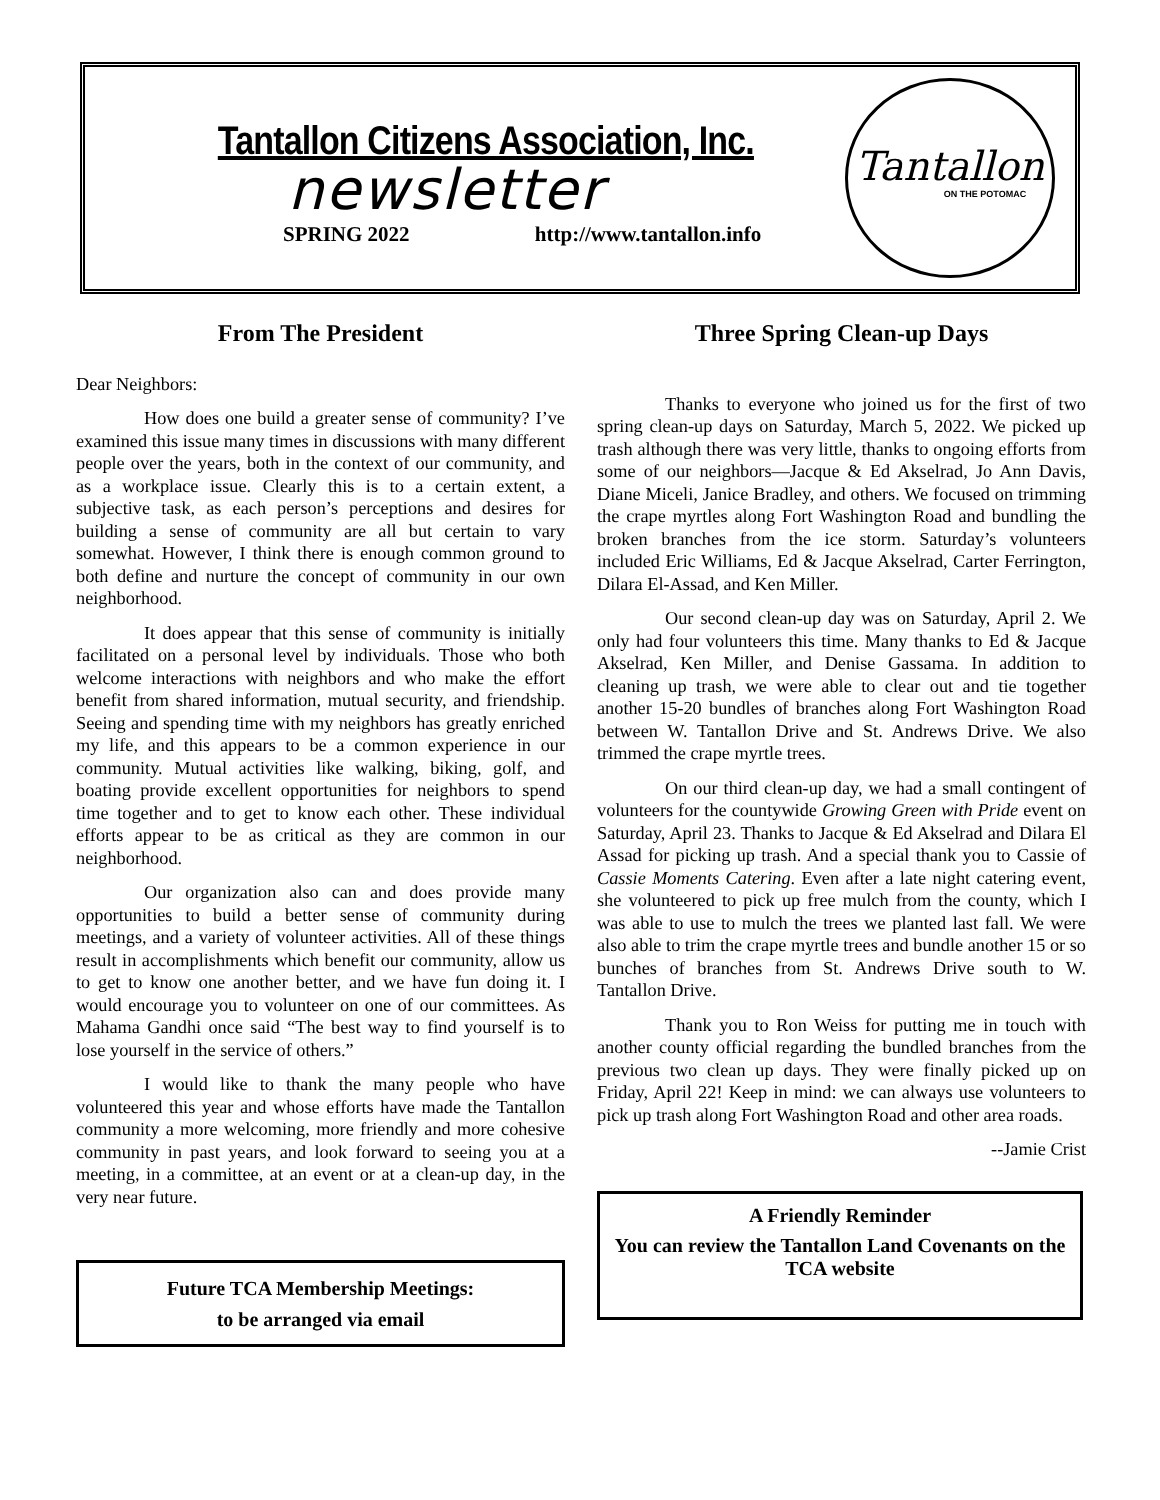Tantallon Citizens Association, Inc.
newsletter
SPRING 2022 http://www.tantallon.info
Tantallon
ON THE POTOMAC
From The President
Dear Neighbors:
How does one build a greater sense of community? I’ve examined this issue many times in discussions with many different people over the years, both in the context of our community, and as a workplace issue. Clearly this is to a certain extent, a subjective task, as each person’s perceptions and desires for building a sense of community are all but certain to vary somewhat. However, I think there is enough common ground to both define and nurture the concept of community in our own neighborhood.
It does appear that this sense of community is initially facilitated on a personal level by individuals. Those who both welcome interactions with neighbors and who make the effort benefit from shared information, mutual security, and friendship. Seeing and spending time with my neighbors has greatly enriched my life, and this appears to be a common experience in our community. Mutual activities like walking, biking, golf, and boating provide excellent opportunities for neighbors to spend time together and to get to know each other. These individual efforts appear to be as critical as they are common in our neighborhood.
Our organization also can and does provide many opportunities to build a better sense of community during meetings, and a variety of volunteer activities. All of these things result in accomplishments which benefit our community, allow us to get to know one another better, and we have fun doing it. I would encourage you to volunteer on one of our committees. As Mahama Gandhi once said “The best way to find yourself is to lose yourself in the service of others.”
I would like to thank the many people who have volunteered this year and whose efforts have made the Tantallon community a more welcoming, more friendly and more cohesive community in past years, and look forward to seeing you at a meeting, in a committee, at an event or at a clean-up day, in the very near future.
Future TCA Membership Meetings:
to be arranged via email
Three Spring Clean-up Days
Thanks to everyone who joined us for the first of two spring clean-up days on Saturday, March 5, 2022. We picked up trash although there was very little, thanks to ongoing efforts from some of our neighbors—Jacque & Ed Akselrad, Jo Ann Davis, Diane Miceli, Janice Bradley, and others. We focused on trimming the crape myrtles along Fort Washington Road and bundling the broken branches from the ice storm. Saturday’s volunteers included Eric Williams, Ed & Jacque Akselrad, Carter Ferrington, Dilara El-Assad, and Ken Miller.
Our second clean-up day was on Saturday, April 2. We only had four volunteers this time. Many thanks to Ed & Jacque Akselrad, Ken Miller, and Denise Gassama. In addition to cleaning up trash, we were able to clear out and tie together another 15-20 bundles of branches along Fort Washington Road between W. Tantallon Drive and St. Andrews Drive. We also trimmed the crape myrtle trees.
On our third clean-up day, we had a small contingent of volunteers for the countywide Growing Green with Pride event on Saturday, April 23. Thanks to Jacque & Ed Akselrad and Dilara El Assad for picking up trash. And a special thank you to Cassie of Cassie Moments Catering. Even after a late night catering event, she volunteered to pick up free mulch from the county, which I was able to use to mulch the trees we planted last fall. We were also able to trim the crape myrtle trees and bundle another 15 or so bunches of branches from St. Andrews Drive south to W. Tantallon Drive.
Thank you to Ron Weiss for putting me in touch with another county official regarding the bundled branches from the previous two clean up days. They were finally picked up on Friday, April 22! Keep in mind: we can always use volunteers to pick up trash along Fort Washington Road and other area roads.
--Jamie Crist
A Friendly Reminder
You can review the Tantallon Land Covenants on the TCA website